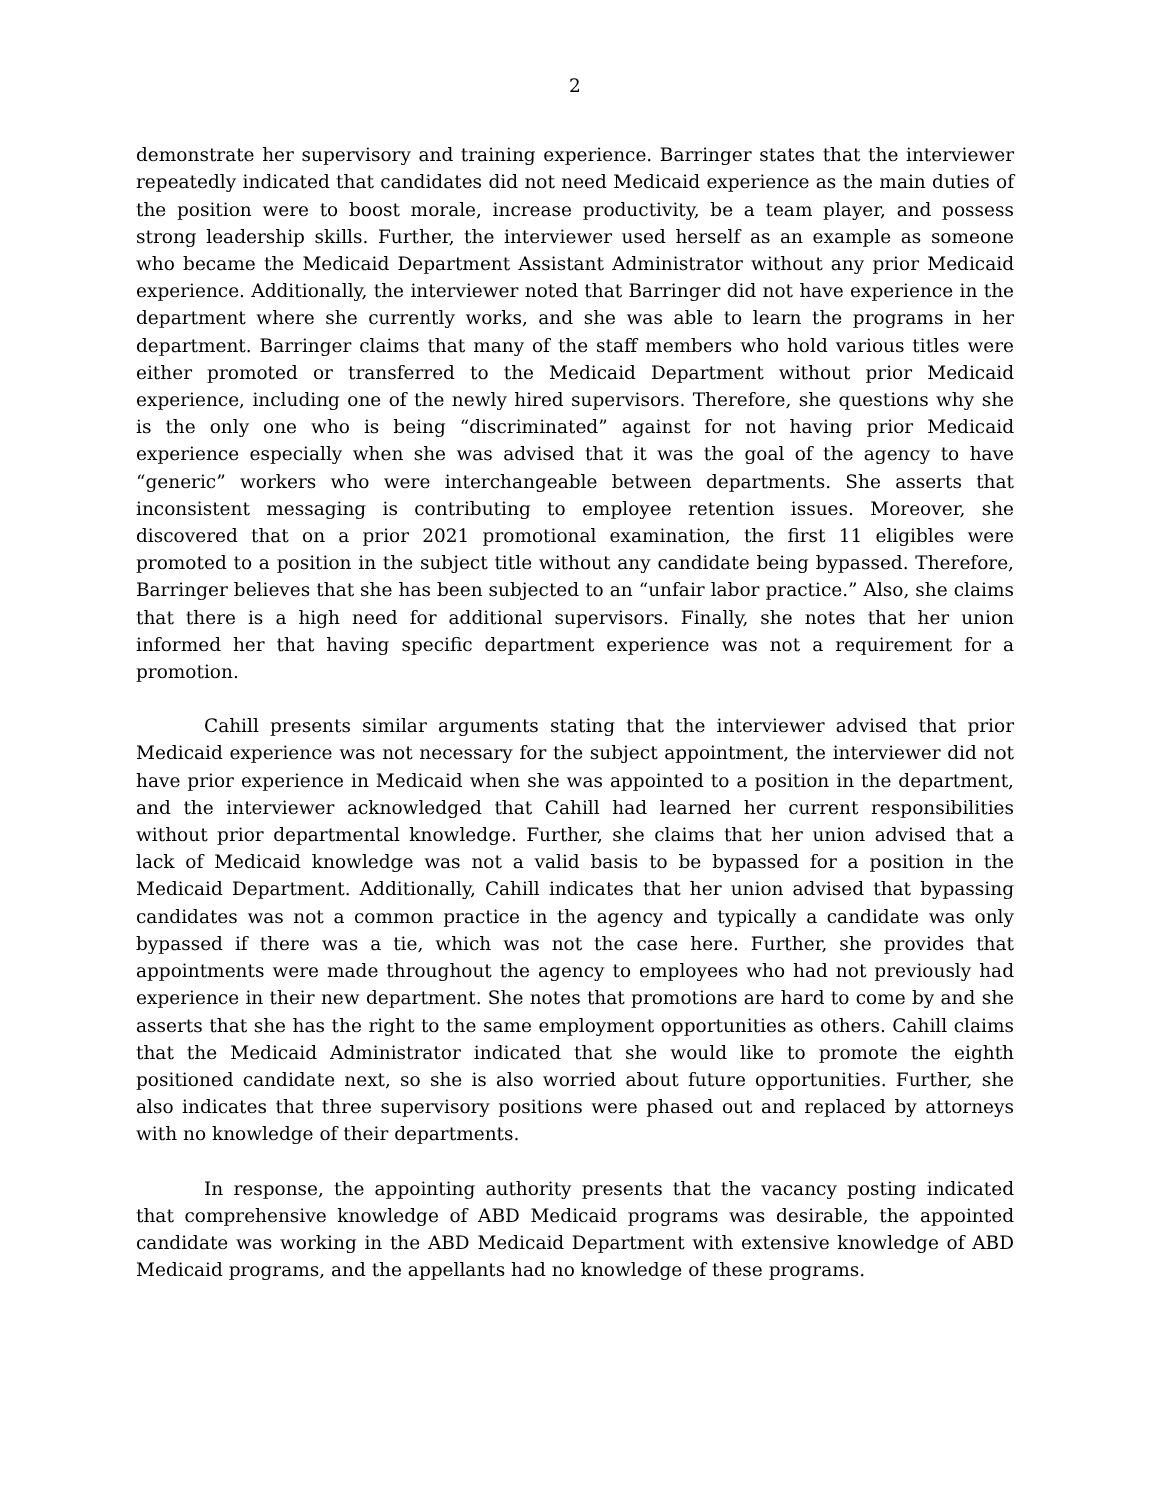2
demonstrate her supervisory and training experience. Barringer states that the interviewer repeatedly indicated that candidates did not need Medicaid experience as the main duties of the position were to boost morale, increase productivity, be a team player, and possess strong leadership skills. Further, the interviewer used herself as an example as someone who became the Medicaid Department Assistant Administrator without any prior Medicaid experience. Additionally, the interviewer noted that Barringer did not have experience in the department where she currently works, and she was able to learn the programs in her department. Barringer claims that many of the staff members who hold various titles were either promoted or transferred to the Medicaid Department without prior Medicaid experience, including one of the newly hired supervisors. Therefore, she questions why she is the only one who is being “discriminated” against for not having prior Medicaid experience especially when she was advised that it was the goal of the agency to have “generic” workers who were interchangeable between departments. She asserts that inconsistent messaging is contributing to employee retention issues. Moreover, she discovered that on a prior 2021 promotional examination, the first 11 eligibles were promoted to a position in the subject title without any candidate being bypassed. Therefore, Barringer believes that she has been subjected to an “unfair labor practice.” Also, she claims that there is a high need for additional supervisors. Finally, she notes that her union informed her that having specific department experience was not a requirement for a promotion.
Cahill presents similar arguments stating that the interviewer advised that prior Medicaid experience was not necessary for the subject appointment, the interviewer did not have prior experience in Medicaid when she was appointed to a position in the department, and the interviewer acknowledged that Cahill had learned her current responsibilities without prior departmental knowledge. Further, she claims that her union advised that a lack of Medicaid knowledge was not a valid basis to be bypassed for a position in the Medicaid Department. Additionally, Cahill indicates that her union advised that bypassing candidates was not a common practice in the agency and typically a candidate was only bypassed if there was a tie, which was not the case here. Further, she provides that appointments were made throughout the agency to employees who had not previously had experience in their new department. She notes that promotions are hard to come by and she asserts that she has the right to the same employment opportunities as others. Cahill claims that the Medicaid Administrator indicated that she would like to promote the eighth positioned candidate next, so she is also worried about future opportunities. Further, she also indicates that three supervisory positions were phased out and replaced by attorneys with no knowledge of their departments.
In response, the appointing authority presents that the vacancy posting indicated that comprehensive knowledge of ABD Medicaid programs was desirable, the appointed candidate was working in the ABD Medicaid Department with extensive knowledge of ABD Medicaid programs, and the appellants had no knowledge of these programs.